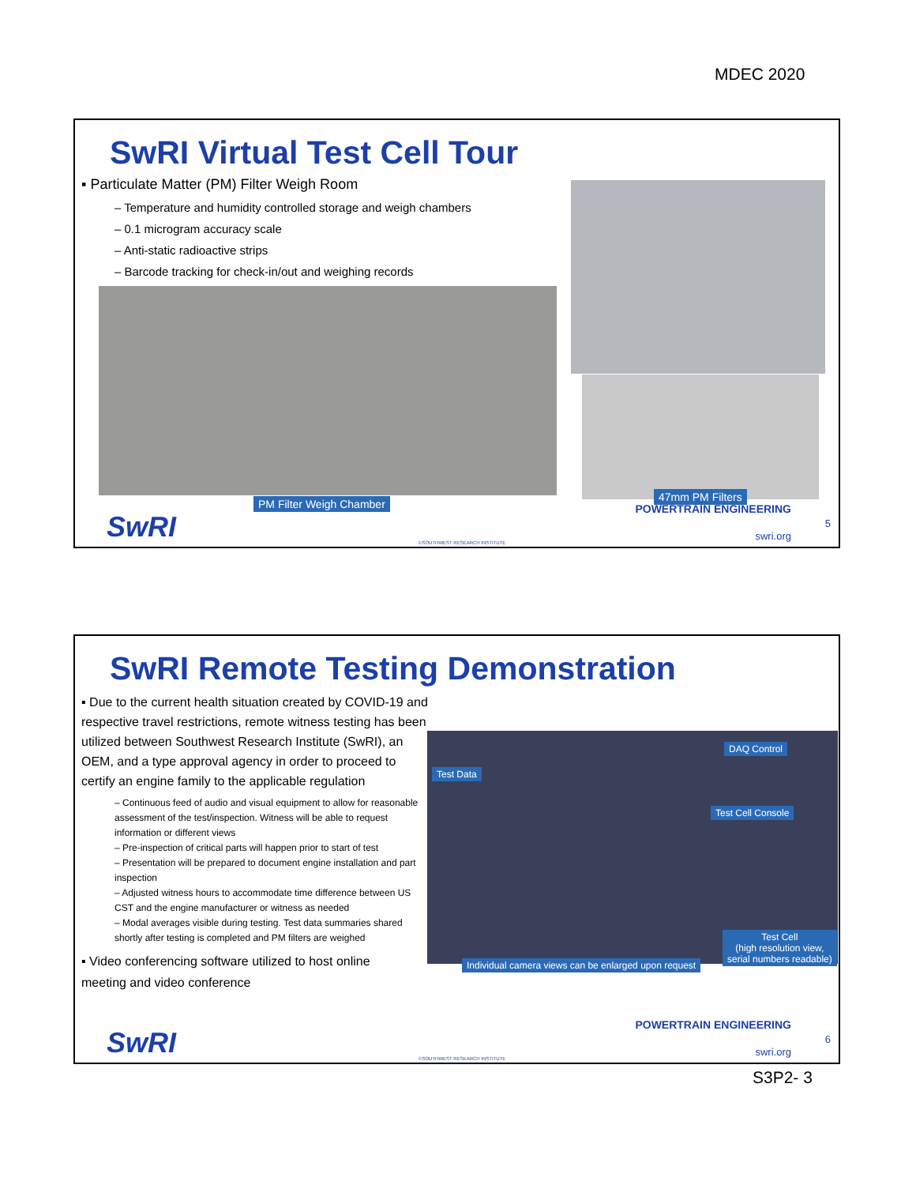MDEC 2020
SwRI Virtual Test Cell Tour
▪ Particulate Matter (PM) Filter Weigh Room
– Temperature and humidity controlled storage and weigh chambers
– 0.1 microgram accuracy scale
– Anti-static radioactive strips
– Barcode tracking for check-in/out and weighing records
PM Filter Weigh Chamber
47mm PM Filters
SwRI ©SOUTHWEST RESEARCH INSTITUTE
POWERTRAIN ENGINEERING
5
swri.org
SwRI Remote Testing Demonstration
▪ Due to the current health situation created by COVID-19 and respective travel restrictions, remote witness testing has been utilized between Southwest Research Institute (SwRI), an OEM, and a type approval agency in order to proceed to certify an engine family to the applicable regulation
– Continuous feed of audio and visual equipment to allow for reasonable assessment of the test/inspection. Witness will be able to request information or different views
– Pre-inspection of critical parts will happen prior to start of test
– Presentation will be prepared to document engine installation and part inspection
– Adjusted witness hours to accommodate time difference between US CST and the engine manufacturer or witness as needed
– Modal averages visible during testing. Test data summaries shared shortly after testing is completed and PM filters are weighed
▪ Video conferencing software utilized to host online meeting and video conference
Test Data
DAQ Control
Test Cell Console
Test Cell
(high resolution view,
serial numbers readable)
Individual camera views can be enlarged upon request
SwRI ©SOUTHWEST RESEARCH INSTITUTE
POWERTRAIN ENGINEERING
6
swri.org
S3P2- 3